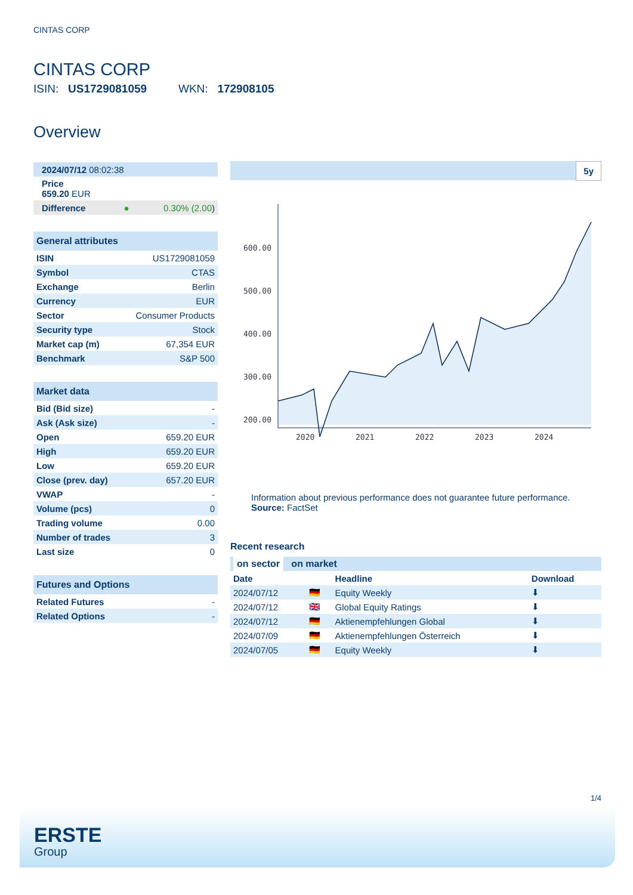CINTAS CORP
CINTAS CORP
ISIN: US1729081059 WKN: 172908105
Overview
| 2024/07/12 08:02:38 | |
| Price 659.20 EUR | |
| Difference ● | 0.30% (2.00 ) |
| General attributes | |
| ISIN | US1729081059 |
| Symbol | CTAS |
| Exchange | Berlin |
| Currency | EUR |
| Sector | Consumer Products |
| Security type | Stock |
| Market cap (m) | 67,354 EUR |
| Benchmark | S&P 500 |
| Market data | |
| Bid (Bid size) | - |
| Ask (Ask size) | - |
| Open | 659.20 EUR |
| High | 659.20 EUR |
| Low | 659.20 EUR |
| Close (prev. day) | 657.20 EUR |
| VWAP | - |
| Volume (pcs) | 0 |
| Trading volume | 0.00 |
| Number of trades | 3 |
| Last size | 0 |
| Futures and Options | |
| Related Futures | - |
| Related Options | - |
5y
600.00
500.00
400.00
300.00
200.00
2020
2021
2022
2023
2024
Information about previous performance does not guarantee future performance.
Source: FactSet
Recent research
| on sector on market | | | |
| Date | | Headline | Download |
| 2024/07/12 | 🇩🇪 | Equity Weekly | ⬇ |
| 2024/07/12 | 🇬🇧 | Global Equity Ratings | ⬇ |
| 2024/07/12 | 🇩🇪 | Aktienempfehlungen Global | ⬇ |
| 2024/07/09 | 🇩🇪 | Aktienempfehlungen Österreich | ⬇ |
| 2024/07/05 | 🇩🇪 | Equity Weekly | ⬇ |
1/4
ERSTE
Group